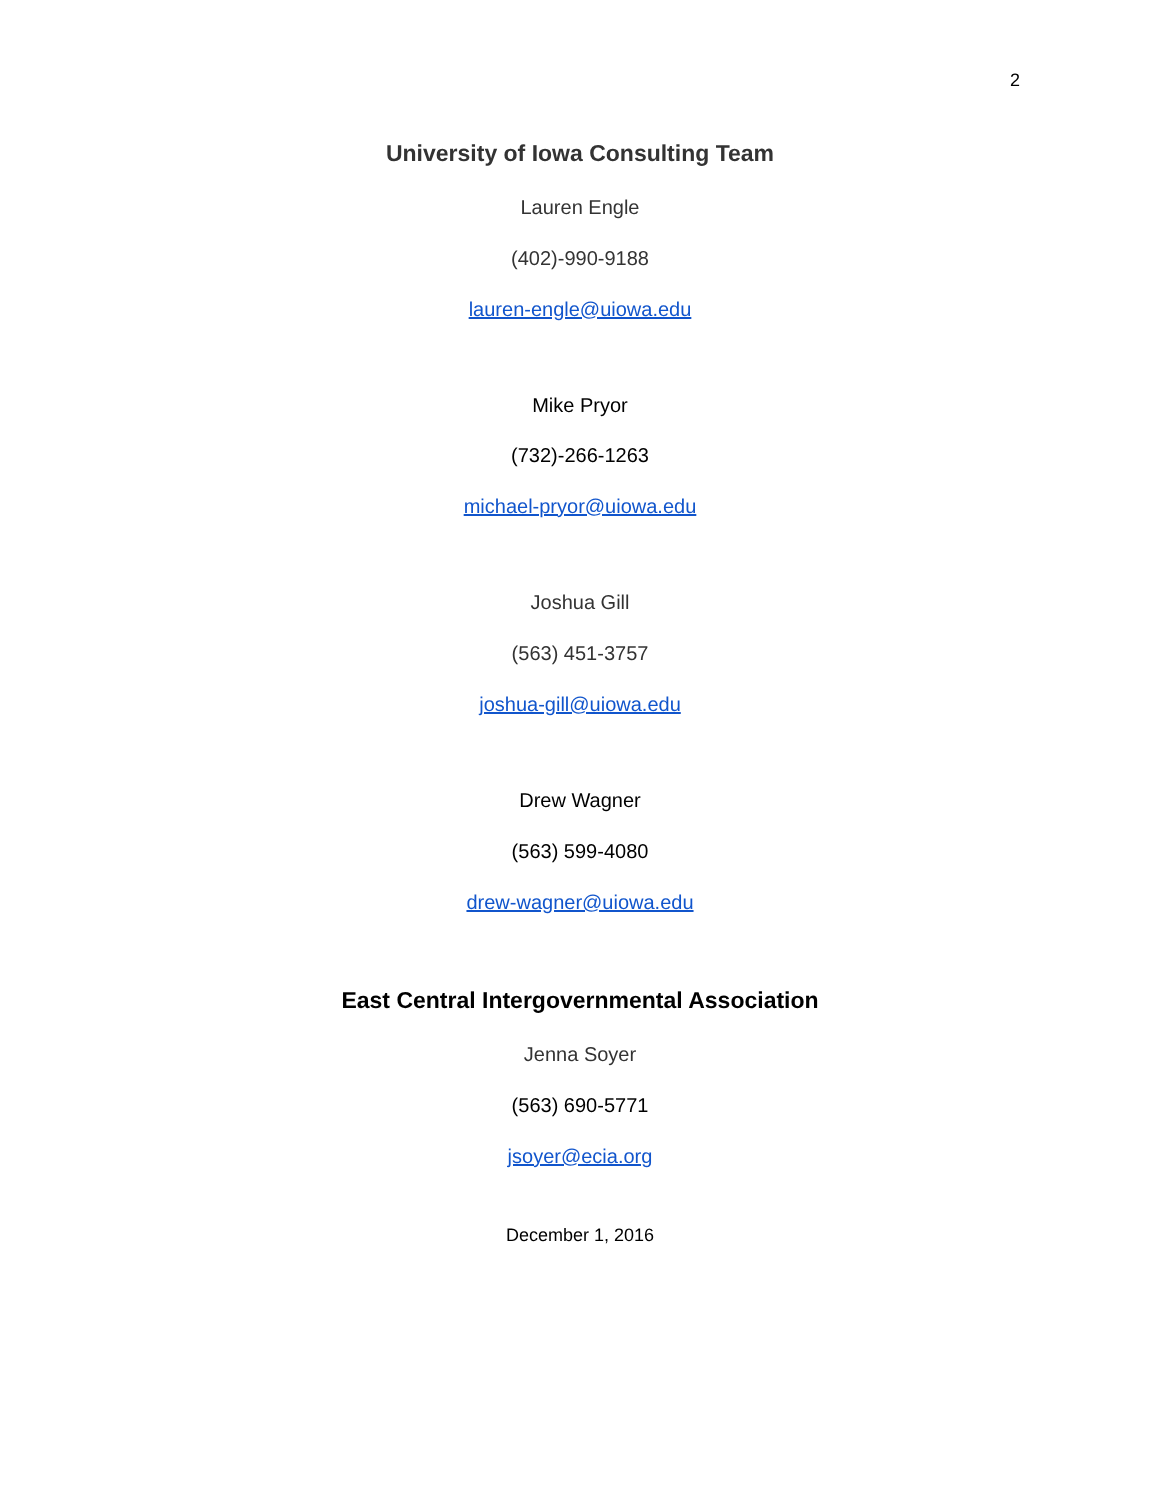2
University of Iowa Consulting Team
Lauren Engle
(402)-990-9188
lauren-engle@uiowa.edu
Mike Pryor
(732)-266-1263
michael-pryor@uiowa.edu
Joshua Gill
(563) 451-3757
joshua-gill@uiowa.edu
Drew Wagner
(563) 599-4080
drew-wagner@uiowa.edu
East Central Intergovernmental Association
Jenna Soyer
(563) 690-5771
jsoyer@ecia.org
December 1, 2016